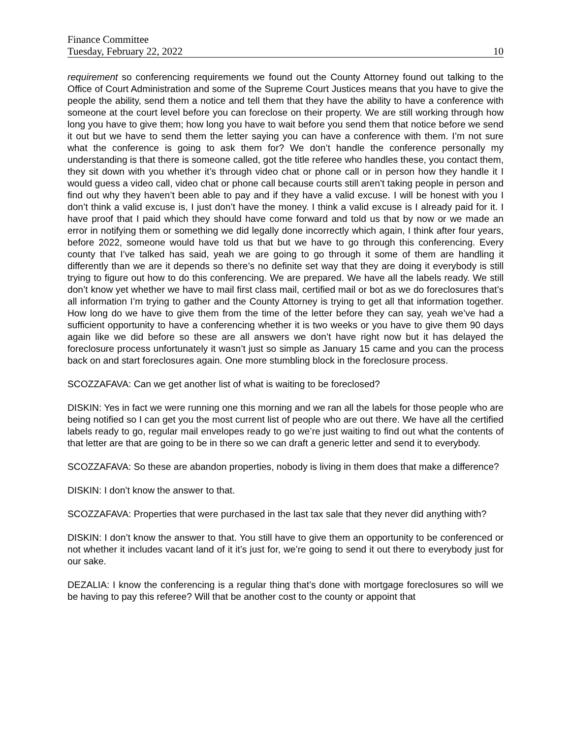Finance Committee
Tuesday, February 22, 2022 10
requirement so conferencing requirements we found out the County Attorney found out talking to the Office of Court Administration and some of the Supreme Court Justices means that you have to give the people the ability, send them a notice and tell them that they have the ability to have a conference with someone at the court level before you can foreclose on their property. We are still working through how long you have to give them; how long you have to wait before you send them that notice before we send it out but we have to send them the letter saying you can have a conference with them. I’m not sure what the conference is going to ask them for? We don’t handle the conference personally my understanding is that there is someone called, got the title referee who handles these, you contact them, they sit down with you whether it’s through video chat or phone call or in person how they handle it I would guess a video call, video chat or phone call because courts still aren’t taking people in person and find out why they haven’t been able to pay and if they have a valid excuse. I will be honest with you I don’t think a valid excuse is, I just don’t have the money. I think a valid excuse is I already paid for it. I have proof that I paid which they should have come forward and told us that by now or we made an error in notifying them or something we did legally done incorrectly which again, I think after four years, before 2022, someone would have told us that but we have to go through this conferencing. Every county that I’ve talked has said, yeah we are going to go through it some of them are handling it differently than we are it depends so there’s no definite set way that they are doing it everybody is still trying to figure out how to do this conferencing. We are prepared. We have all the labels ready. We still don’t know yet whether we have to mail first class mail, certified mail or bot as we do foreclosures that’s all information I’m trying to gather and the County Attorney is trying to get all that information together. How long do we have to give them from the time of the letter before they can say, yeah we’ve had a sufficient opportunity to have a conferencing whether it is two weeks or you have to give them 90 days again like we did before so these are all answers we don’t have right now but it has delayed the foreclosure process unfortunately it wasn’t just so simple as January 15 came and you can the process back on and start foreclosures again. One more stumbling block in the foreclosure process.
SCOZZAFAVA: Can we get another list of what is waiting to be foreclosed?
DISKIN: Yes in fact we were running one this morning and we ran all the labels for those people who are being notified so I can get you the most current list of people who are out there. We have all the certified labels ready to go, regular mail envelopes ready to go we’re just waiting to find out what the contents of that letter are that are going to be in there so we can draft a generic letter and send it to everybody.
SCOZZAFAVA: So these are abandon properties, nobody is living in them does that make a difference?
DISKIN: I don’t know the answer to that.
SCOZZAFAVA: Properties that were purchased in the last tax sale that they never did anything with?
DISKIN: I don’t know the answer to that. You still have to give them an opportunity to be conferenced or not whether it includes vacant land of it it’s just for, we’re going to send it out there to everybody just for our sake.
DEZALIA: I know the conferencing is a regular thing that’s done with mortgage foreclosures so will we be having to pay this referee? Will that be another cost to the county or appoint that